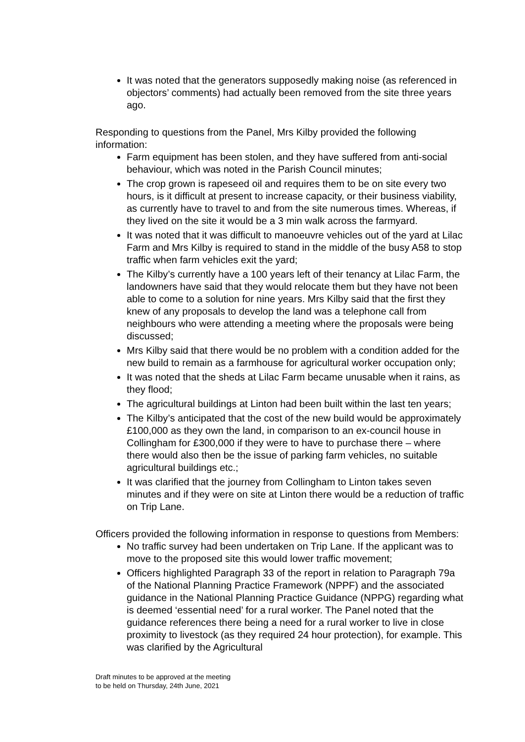It was noted that the generators supposedly making noise (as referenced in objectors’ comments) had actually been removed from the site three years ago.
Responding to questions from the Panel, Mrs Kilby provided the following information:
Farm equipment has been stolen, and they have suffered from anti-social behaviour, which was noted in the Parish Council minutes;
The crop grown is rapeseed oil and requires them to be on site every two hours, is it difficult at present to increase capacity, or their business viability, as currently have to travel to and from the site numerous times. Whereas, if they lived on the site it would be a 3 min walk across the farmyard.
It was noted that it was difficult to manoeuvre vehicles out of the yard at Lilac Farm and Mrs Kilby is required to stand in the middle of the busy A58 to stop traffic when farm vehicles exit the yard;
The Kilby’s currently have a 100 years left of their tenancy at Lilac Farm, the landowners have said that they would relocate them but they have not been able to come to a solution for nine years. Mrs Kilby said that the first they knew of any proposals to develop the land was a telephone call from neighbours who were attending a meeting where the proposals were being discussed;
Mrs Kilby said that there would be no problem with a condition added for the new build to remain as a farmhouse for agricultural worker occupation only;
It was noted that the sheds at Lilac Farm became unusable when it rains, as they flood;
The agricultural buildings at Linton had been built within the last ten years;
The Kilby’s anticipated that the cost of the new build would be approximately £100,000 as they own the land, in comparison to an ex-council house in Collingham for £300,000 if they were to have to purchase there – where there would also then be the issue of parking farm vehicles, no suitable agricultural buildings etc.;
It was clarified that the journey from Collingham to Linton takes seven minutes and if they were on site at Linton there would be a reduction of traffic on Trip Lane.
Officers provided the following information in response to questions from Members:
No traffic survey had been undertaken on Trip Lane. If the applicant was to move to the proposed site this would lower traffic movement;
Officers highlighted Paragraph 33 of the report in relation to Paragraph 79a of the National Planning Practice Framework (NPPF) and the associated guidance in the National Planning Practice Guidance (NPPG) regarding what is deemed ‘essential need’ for a rural worker. The Panel noted that the guidance references there being a need for a rural worker to live in close proximity to livestock (as they required 24 hour protection), for example. This was clarified by the Agricultural
Draft minutes to be approved at the meeting
to be held on Thursday, 24th June, 2021